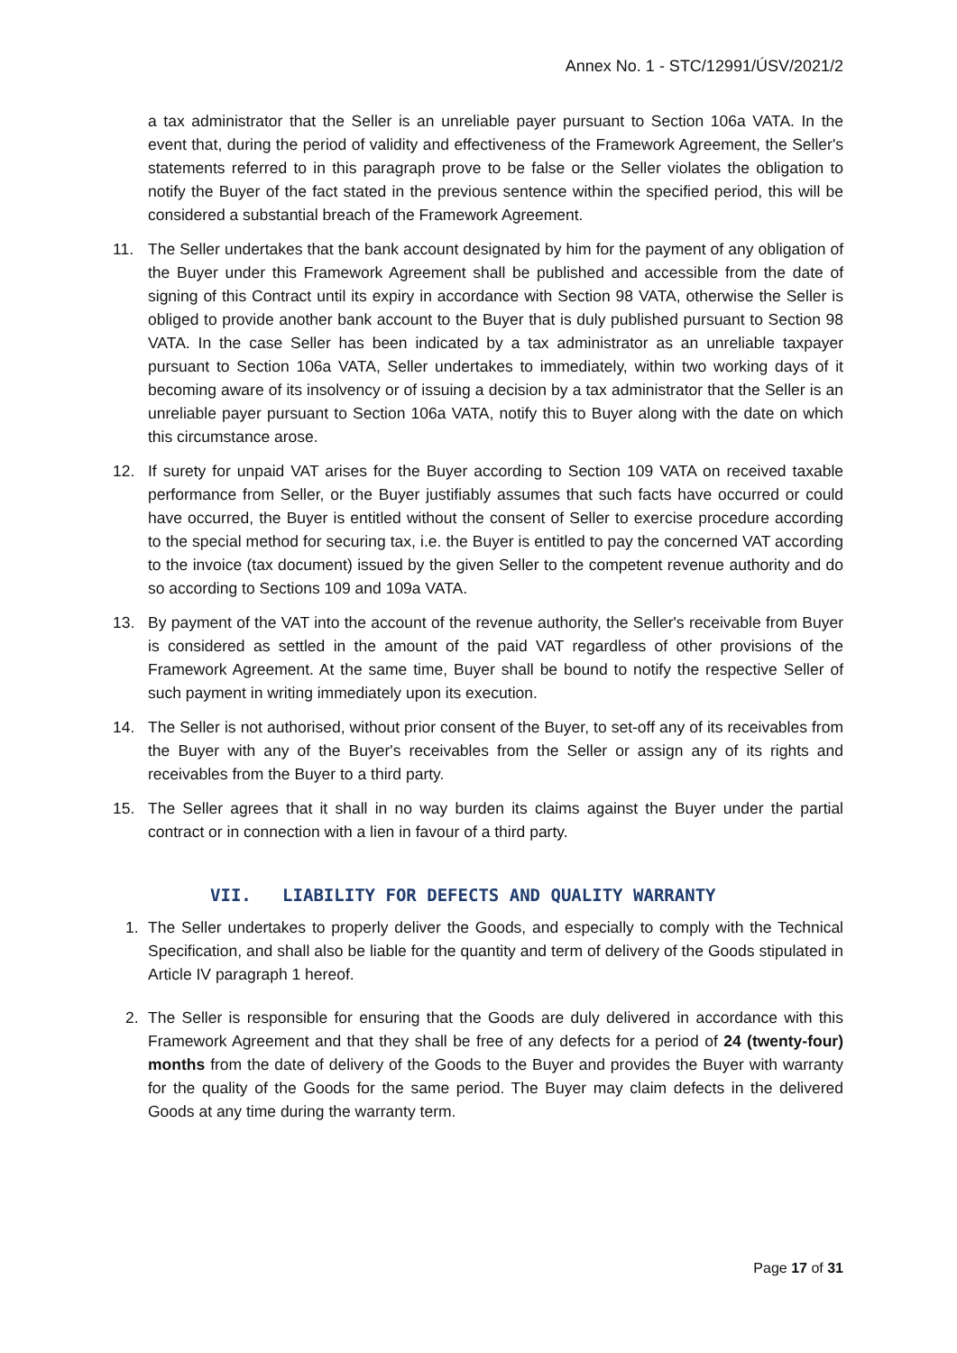Annex No. 1 - STC/12991/ÚSV/2021/2
a tax administrator that the Seller is an unreliable payer pursuant to Section 106a VATA. In the event that, during the period of validity and effectiveness of the Framework Agreement, the Seller's statements referred to in this paragraph prove to be false or the Seller violates the obligation to notify the Buyer of the fact stated in the previous sentence within the specified period, this will be considered a substantial breach of the Framework Agreement.
11. The Seller undertakes that the bank account designated by him for the payment of any obligation of the Buyer under this Framework Agreement shall be published and accessible from the date of signing of this Contract until its expiry in accordance with Section 98 VATA, otherwise the Seller is obliged to provide another bank account to the Buyer that is duly published pursuant to Section 98 VATA. In the case Seller has been indicated by a tax administrator as an unreliable taxpayer pursuant to Section 106a VATA, Seller undertakes to immediately, within two working days of it becoming aware of its insolvency or of issuing a decision by a tax administrator that the Seller is an unreliable payer pursuant to Section 106a VATA, notify this to Buyer along with the date on which this circumstance arose.
12. If surety for unpaid VAT arises for the Buyer according to Section 109 VATA on received taxable performance from Seller, or the Buyer justifiably assumes that such facts have occurred or could have occurred, the Buyer is entitled without the consent of Seller to exercise procedure according to the special method for securing tax, i.e. the Buyer is entitled to pay the concerned VAT according to the invoice (tax document) issued by the given Seller to the competent revenue authority and do so according to Sections 109 and 109a VATA.
13. By payment of the VAT into the account of the revenue authority, the Seller's receivable from Buyer is considered as settled in the amount of the paid VAT regardless of other provisions of the Framework Agreement. At the same time, Buyer shall be bound to notify the respective Seller of such payment in writing immediately upon its execution.
14. The Seller is not authorised, without prior consent of the Buyer, to set-off any of its receivables from the Buyer with any of the Buyer's receivables from the Seller or assign any of its rights and receivables from the Buyer to a third party.
15. The Seller agrees that it shall in no way burden its claims against the Buyer under the partial contract or in connection with a lien in favour of a third party.
VII. LIABILITY FOR DEFECTS AND QUALITY WARRANTY
1. The Seller undertakes to properly deliver the Goods, and especially to comply with the Technical Specification, and shall also be liable for the quantity and term of delivery of the Goods stipulated in Article IV paragraph 1 hereof.
2. The Seller is responsible for ensuring that the Goods are duly delivered in accordance with this Framework Agreement and that they shall be free of any defects for a period of 24 (twenty-four) months from the date of delivery of the Goods to the Buyer and provides the Buyer with warranty for the quality of the Goods for the same period. The Buyer may claim defects in the delivered Goods at any time during the warranty term.
Page 17 of 31